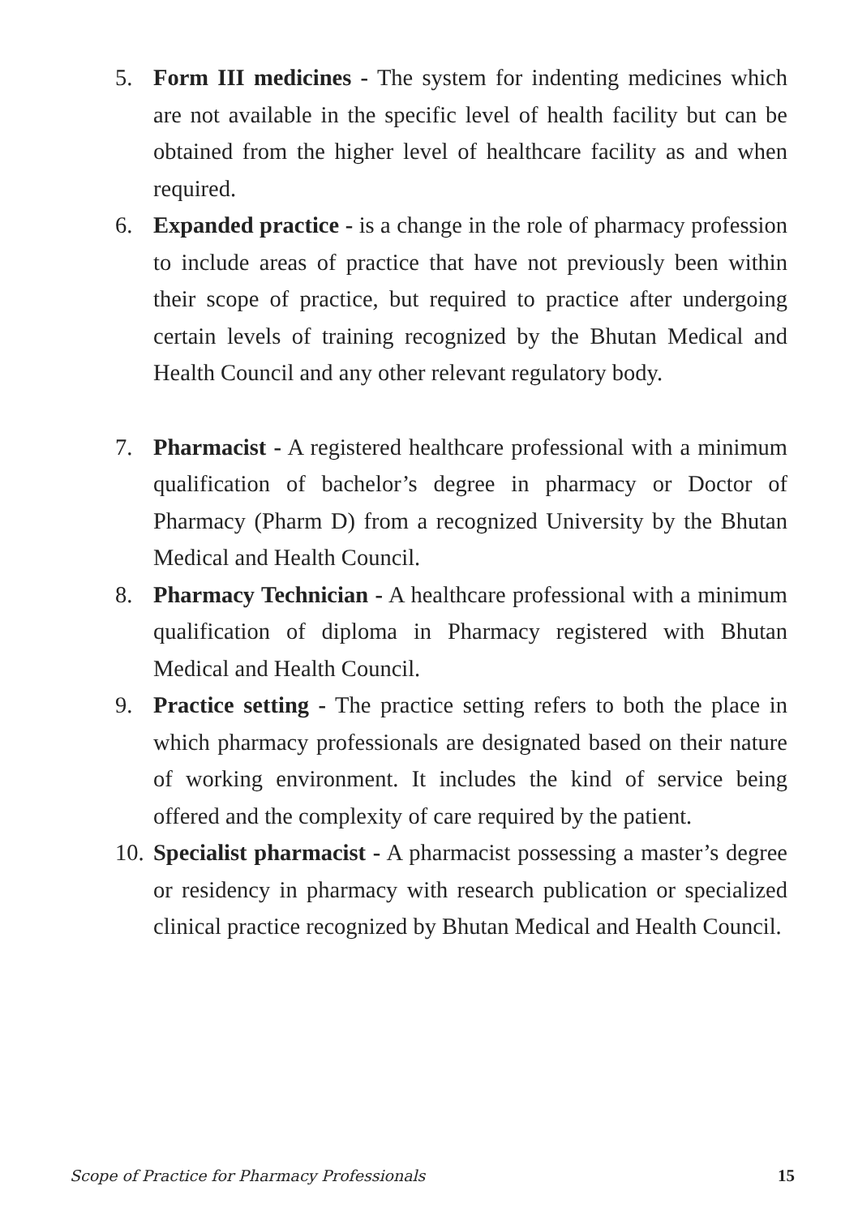5. Form III medicines - The system for indenting medicines which are not available in the specific level of health facility but can be obtained from the higher level of healthcare facility as and when required.
6. Expanded practice - is a change in the role of pharmacy profession to include areas of practice that have not previously been within their scope of practice, but required to practice after undergoing certain levels of training recognized by the Bhutan Medical and Health Council and any other relevant regulatory body.
7. Pharmacist - A registered healthcare professional with a minimum qualification of bachelor’s degree in pharmacy or Doctor of Pharmacy (Pharm D) from a recognized University by the Bhutan Medical and Health Council.
8. Pharmacy Technician - A healthcare professional with a minimum qualification of diploma in Pharmacy registered with Bhutan Medical and Health Council.
9. Practice setting - The practice setting refers to both the place in which pharmacy professionals are designated based on their nature of working environment. It includes the kind of service being offered and the complexity of care required by the patient.
10. Specialist pharmacist - A pharmacist possessing a master’s degree or residency in pharmacy with research publication or specialized clinical practice recognized by Bhutan Medical and Health Council.
Scope of Practice for Pharmacy Professionals 15